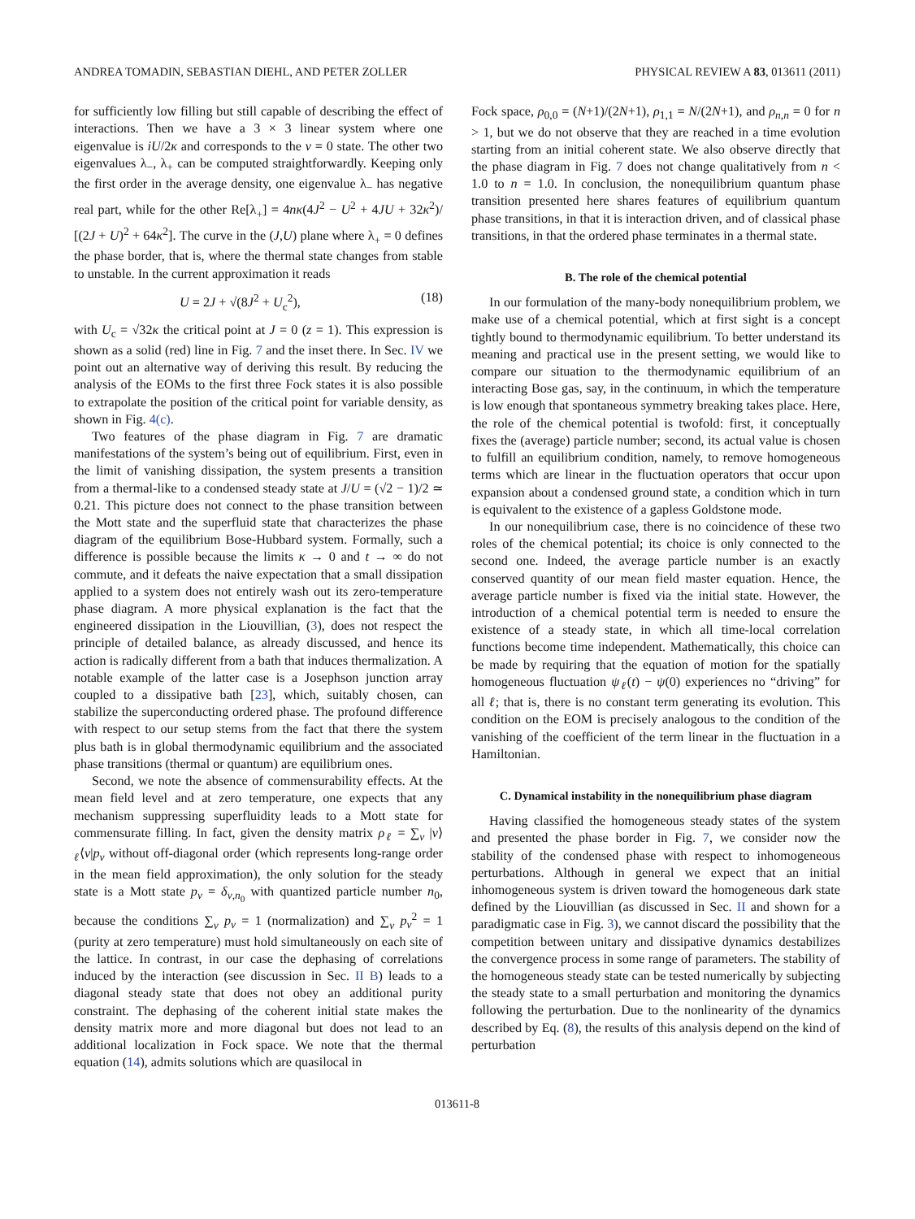ANDREA TOMADIN, SEBASTIAN DIEHL, AND PETER ZOLLER PHYSICAL REVIEW A 83, 013611 (2011)
for sufficiently low filling but still capable of describing the effect of interactions. Then we have a 3 × 3 linear system where one eigenvalue is iU/2κ and corresponds to the ν = 0 state. The other two eigenvalues λ<sub>−</sub>, λ<sub>+</sub> can be computed straightforwardly. Keeping only the first order in the average density, one eigenvalue λ<sub>−</sub> has negative real part, while for the other Re[λ<sub>+</sub>] = 4nκ(4J<sup>2</sup> − U<sup>2</sup> + 4JU + 32κ<sup>2</sup>)/ [(2J + U)<sup>2</sup> + 64κ<sup>2</sup>]. The curve in the (J,U) plane where λ<sub>+</sub> = 0 defines the phase border, that is, where the thermal state changes from stable to unstable. In the current approximation it reads
U = 2J + √(8J<sup>2</sup> + U<sub>c</sub><sup>2</sup>), (18)
with U<sub>c</sub> = √32κ the critical point at J = 0 (z = 1). This expression is shown as a solid (red) line in Fig. 7 and the inset there. In Sec. IV we point out an alternative way of deriving this result. By reducing the analysis of the EOMs to the first three Fock states it is also possible to extrapolate the position of the critical point for variable density, as shown in Fig. 4(c).
Two features of the phase diagram in Fig. 7 are dramatic manifestations of the system’s being out of equilibrium. First, even in the limit of vanishing dissipation, the system presents a transition from a thermal-like to a condensed steady state at J/U = (√2 − 1)/2 ≃ 0.21. This picture does not connect to the phase transition between the Mott state and the superfluid state that characterizes the phase diagram of the equilibrium Bose-Hubbard system. Formally, such a difference is possible because the limits κ → 0 and t → ∞ do not commute, and it defeats the naive expectation that a small dissipation applied to a system does not entirely wash out its zero-temperature phase diagram. A more physical explanation is the fact that the engineered dissipation in the Liouvillian, (3), does not respect the principle of detailed balance, as already discussed, and hence its action is radically different from a bath that induces thermalization. A notable example of the latter case is a Josephson junction array coupled to a dissipative bath [23], which, suitably chosen, can stabilize the superconducting ordered phase. The profound difference with respect to our setup stems from the fact that there the system plus bath is in global thermodynamic equilibrium and the associated phase transitions (thermal or quantum) are equilibrium ones.
Second, we note the absence of commensurability effects. At the mean field level and at zero temperature, one expects that any mechanism suppressing superfluidity leads to a Mott state for commensurate filling. In fact, given the density matrix ρ<sub>ℓ</sub> = ∑<sub>ν</sub> |ν⟩<sub>ℓ</sub>⟨ν|p<sub>ν</sub> without off-diagonal order (which represents long-range order in the mean field approximation), the only solution for the steady state is a Mott state p<sub>ν</sub> = δ<sub>ν,n<sub>0</sub></sub> with quantized particle number n<sub>0</sub>, because the conditions ∑<sub>ν</sub> p<sub>ν</sub> = 1 (normalization) and ∑<sub>ν</sub> p<sub>ν</sub><sup>2</sup> = 1 (purity at zero temperature) must hold simultaneously on each site of the lattice. In contrast, in our case the dephasing of correlations induced by the interaction (see discussion in Sec. II B) leads to a diagonal steady state that does not obey an additional purity constraint. The dephasing of the coherent initial state makes the density matrix more and more diagonal but does not lead to an additional localization in Fock space. We note that the thermal equation (14), admits solutions which are quasilocal in
Fock space, ρ<sub>0,0</sub> = (N+1)/(2N+1), ρ<sub>1,1</sub> = N/(2N+1), and ρ<sub>n,n</sub> = 0 for n > 1, but we do not observe that they are reached in a time evolution starting from an initial coherent state. We also observe directly that the phase diagram in Fig. 7 does not change qualitatively from n < 1.0 to n = 1.0. In conclusion, the nonequilibrium quantum phase transition presented here shares features of equilibrium quantum phase transitions, in that it is interaction driven, and of classical phase transitions, in that the ordered phase terminates in a thermal state.
B. The role of the chemical potential
In our formulation of the many-body nonequilibrium problem, we make use of a chemical potential, which at first sight is a concept tightly bound to thermodynamic equilibrium. To better understand its meaning and practical use in the present setting, we would like to compare our situation to the thermodynamic equilibrium of an interacting Bose gas, say, in the continuum, in which the temperature is low enough that spontaneous symmetry breaking takes place. Here, the role of the chemical potential is twofold: first, it conceptually fixes the (average) particle number; second, its actual value is chosen to fulfill an equilibrium condition, namely, to remove homogeneous terms which are linear in the fluctuation operators that occur upon expansion about a condensed ground state, a condition which in turn is equivalent to the existence of a gapless Goldstone mode.
In our nonequilibrium case, there is no coincidence of these two roles of the chemical potential; its choice is only connected to the second one. Indeed, the average particle number is an exactly conserved quantity of our mean field master equation. Hence, the average particle number is fixed via the initial state. However, the introduction of a chemical potential term is needed to ensure the existence of a steady state, in which all time-local correlation functions become time independent. Mathematically, this choice can be made by requiring that the equation of motion for the spatially homogeneous fluctuation ψ<sub>ℓ</sub>(t) − ψ(0) experiences no “driving” for all ℓ; that is, there is no constant term generating its evolution. This condition on the EOM is precisely analogous to the condition of the vanishing of the coefficient of the term linear in the fluctuation in a Hamiltonian.
C. Dynamical instability in the nonequilibrium phase diagram
Having classified the homogeneous steady states of the system and presented the phase border in Fig. 7, we consider now the stability of the condensed phase with respect to inhomogeneous perturbations. Although in general we expect that an initial inhomogeneous system is driven toward the homogeneous dark state defined by the Liouvillian (as discussed in Sec. II and shown for a paradigmatic case in Fig. 3), we cannot discard the possibility that the competition between unitary and dissipative dynamics destabilizes the convergence process in some range of parameters. The stability of the homogeneous steady state can be tested numerically by subjecting the steady state to a small perturbation and monitoring the dynamics following the perturbation. Due to the nonlinearity of the dynamics described by Eq. (8), the results of this analysis depend on the kind of perturbation
013611-8